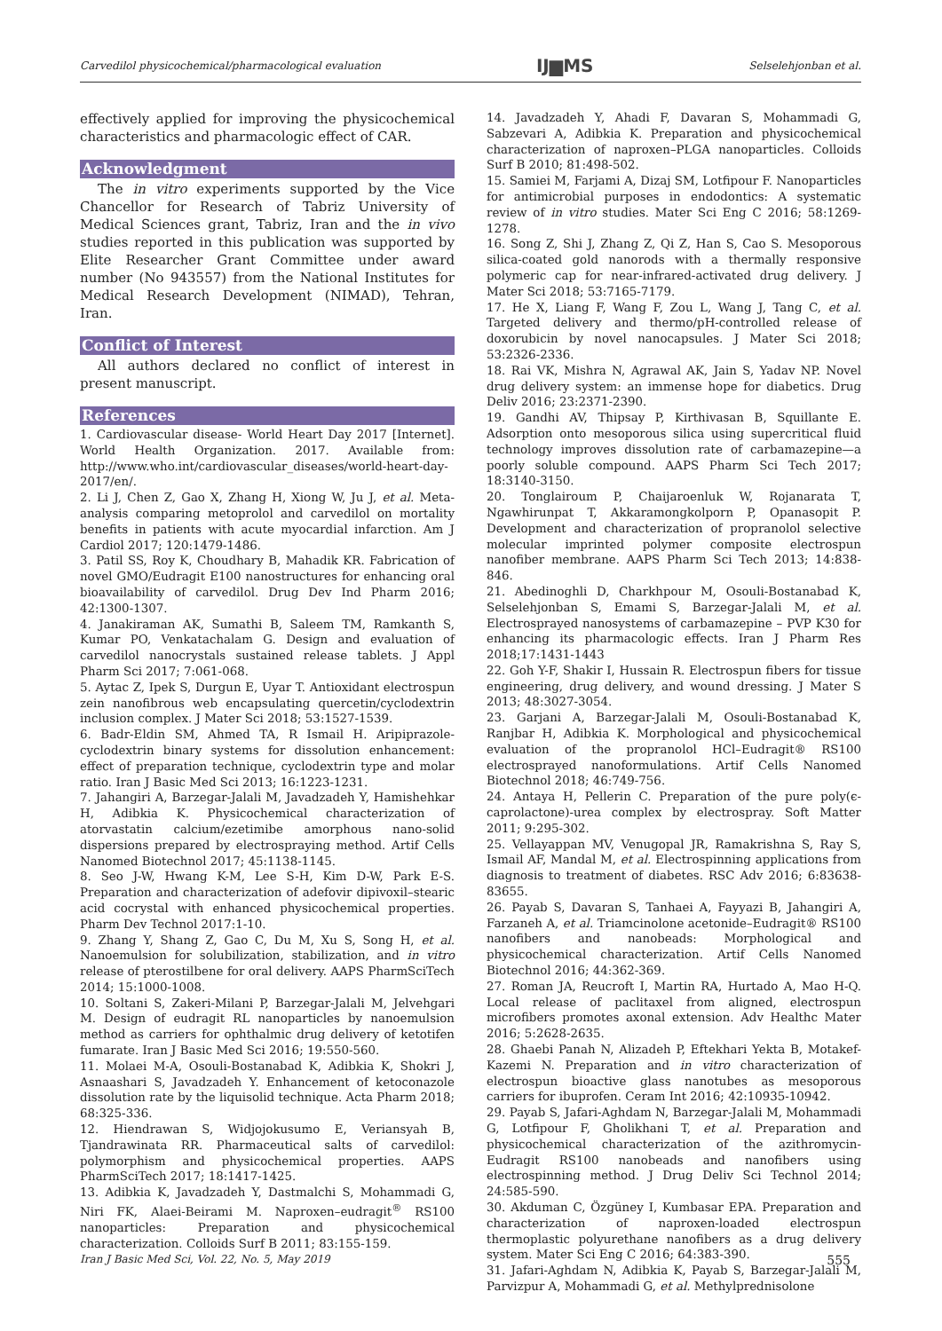Carvedilol physicochemical/pharmacological evaluation IJ▆MS Selselehjonban et al.
effectively applied for improving the physicochemical characteristics and pharmacologic effect of CAR.
Acknowledgment
The in vitro experiments supported by the Vice Chancellor for Research of Tabriz University of Medical Sciences grant, Tabriz, Iran and the in vivo studies reported in this publication was supported by Elite Researcher Grant Committee under award number (No 943557) from the National Institutes for Medical Research Development (NIMAD), Tehran, Iran.
Conflict of Interest
All authors declared no conflict of interest in present manuscript.
References
1. Cardiovascular disease- World Heart Day 2017 [Internet]. World Health Organization. 2017. Available from: http://www.who.int/cardiovascular_diseases/world-heart-day-2017/en/.
2. Li J, Chen Z, Gao X, Zhang H, Xiong W, Ju J, et al. Meta-analysis comparing metoprolol and carvedilol on mortality benefits in patients with acute myocardial infarction. Am J Cardiol 2017; 120:1479-1486.
3. Patil SS, Roy K, Choudhary B, Mahadik KR. Fabrication of novel GMO/Eudragit E100 nanostructures for enhancing oral bioavailability of carvedilol. Drug Dev Ind Pharm 2016; 42:1300-1307.
4. Janakiraman AK, Sumathi B, Saleem TM, Ramkanth S, Kumar PO, Venkatachalam G. Design and evaluation of carvedilol nanocrystals sustained release tablets. J Appl Pharm Sci 2017; 7:061-068.
5. Aytac Z, Ipek S, Durgun E, Uyar T. Antioxidant electrospun zein nanofibrous web encapsulating quercetin/cyclodextrin inclusion complex. J Mater Sci 2018; 53:1527-1539.
6. Badr-Eldin SM, Ahmed TA, R Ismail H. Aripiprazole-cyclodextrin binary systems for dissolution enhancement: effect of preparation technique, cyclodextrin type and molar ratio. Iran J Basic Med Sci 2013; 16:1223-1231.
7. Jahangiri A, Barzegar-Jalali M, Javadzadeh Y, Hamishehkar H, Adibkia K. Physicochemical characterization of atorvastatin calcium/ezetimibe amorphous nano-solid dispersions prepared by electrospraying method. Artif Cells Nanomed Biotechnol 2017; 45:1138-1145.
8. Seo J-W, Hwang K-M, Lee S-H, Kim D-W, Park E-S. Preparation and characterization of adefovir dipivoxil–stearic acid cocrystal with enhanced physicochemical properties. Pharm Dev Technol 2017:1-10.
9. Zhang Y, Shang Z, Gao C, Du M, Xu S, Song H, et al. Nanoemulsion for solubilization, stabilization, and in vitro release of pterostilbene for oral delivery. AAPS PharmSciTech 2014; 15:1000-1008.
10. Soltani S, Zakeri-Milani P, Barzegar-Jalali M, Jelvehgari M. Design of eudragit RL nanoparticles by nanoemulsion method as carriers for ophthalmic drug delivery of ketotifen fumarate. Iran J Basic Med Sci 2016; 19:550-560.
11. Molaei M-A, Osouli-Bostanabad K, Adibkia K, Shokri J, Asnaashari S, Javadzadeh Y. Enhancement of ketoconazole dissolution rate by the liquisolid technique. Acta Pharm 2018; 68:325-336.
12. Hiendrawan S, Widjojokusumo E, Veriansyah B, Tjandrawinata RR. Pharmaceutical salts of carvedilol: polymorphism and physicochemical properties. AAPS PharmSciTech 2017; 18:1417-1425.
13. Adibkia K, Javadzadeh Y, Dastmalchi S, Mohammadi G, Niri FK, Alaei-Beirami M. Naproxen–eudragit<sup>®</sup> RS100 nanoparticles: Preparation and physicochemical characterization. Colloids Surf B 2011; 83:155-159.
14. Javadzadeh Y, Ahadi F, Davaran S, Mohammadi G, Sabzevari A, Adibkia K. Preparation and physicochemical characterization of naproxen–PLGA nanoparticles. Colloids Surf B 2010; 81:498-502.
15. Samiei M, Farjami A, Dizaj SM, Lotfipour F. Nanoparticles for antimicrobial purposes in endodontics: A systematic review of in vitro studies. Mater Sci Eng C 2016; 58:1269-1278.
16. Song Z, Shi J, Zhang Z, Qi Z, Han S, Cao S. Mesoporous silica-coated gold nanorods with a thermally responsive polymeric cap for near-infrared-activated drug delivery. J Mater Sci 2018; 53:7165-7179.
17. He X, Liang F, Wang F, Zou L, Wang J, Tang C, et al. Targeted delivery and thermo/pH-controlled release of doxorubicin by novel nanocapsules. J Mater Sci 2018; 53:2326-2336.
18. Rai VK, Mishra N, Agrawal AK, Jain S, Yadav NP. Novel drug delivery system: an immense hope for diabetics. Drug Deliv 2016; 23:2371-2390.
19. Gandhi AV, Thipsay P, Kirthivasan B, Squillante E. Adsorption onto mesoporous silica using supercritical fluid technology improves dissolution rate of carbamazepine—a poorly soluble compound. AAPS Pharm Sci Tech 2017; 18:3140-3150.
20. Tonglairoum P, Chaijaroenluk W, Rojanarata T, Ngawhirunpat T, Akkaramongkolporn P, Opanasopit P. Development and characterization of propranolol selective molecular imprinted polymer composite electrospun nanofiber membrane. AAPS Pharm Sci Tech 2013; 14:838-846.
21. Abedinoghli D, Charkhpour M, Osouli-Bostanabad K, Selselehjonban S, Emami S, Barzegar-Jalali M, et al. Electrosprayed nanosystems of carbamazepine – PVP K30 for enhancing its pharmacologic effects. Iran J Pharm Res 2018;17:1431-1443
22. Goh Y-F, Shakir I, Hussain R. Electrospun fibers for tissue engineering, drug delivery, and wound dressing. J Mater S 2013; 48:3027-3054.
23. Garjani A, Barzegar-Jalali M, Osouli-Bostanabad K, Ranjbar H, Adibkia K. Morphological and physicochemical evaluation of the propranolol HCl–Eudragit® RS100 electrosprayed nanoformulations. Artif Cells Nanomed Biotechnol 2018; 46:749-756.
24. Antaya H, Pellerin C. Preparation of the pure poly(ϵ-caprolactone)-urea complex by electrospray. Soft Matter 2011; 9:295-302.
25. Vellayappan MV, Venugopal JR, Ramakrishna S, Ray S, Ismail AF, Mandal M, et al. Electrospinning applications from diagnosis to treatment of diabetes. RSC Adv 2016; 6:83638-83655.
26. Payab S, Davaran S, Tanhaei A, Fayyazi B, Jahangiri A, Farzaneh A, et al. Triamcinolone acetonide–Eudragit® RS100 nanofibers and nanobeads: Morphological and physicochemical characterization. Artif Cells Nanomed Biotechnol 2016; 44:362-369.
27. Roman JA, Reucroft I, Martin RA, Hurtado A, Mao H-Q. Local release of paclitaxel from aligned, electrospun microfibers promotes axonal extension. Adv Healthc Mater 2016; 5:2628-2635.
28. Ghaebi Panah N, Alizadeh P, Eftekhari Yekta B, Motakef-Kazemi N. Preparation and in vitro characterization of electrospun bioactive glass nanotubes as mesoporous carriers for ibuprofen. Ceram Int 2016; 42:10935-10942.
29. Payab S, Jafari-Aghdam N, Barzegar-Jalali M, Mohammadi G, Lotfipour F, Gholikhani T, et al. Preparation and physicochemical characterization of the azithromycin-Eudragit RS100 nanobeads and nanofibers using electrospinning method. J Drug Deliv Sci Technol 2014; 24:585-590.
30. Akduman C, Özgüney I, Kumbasar EPA. Preparation and characterization of naproxen-loaded electrospun thermoplastic polyurethane nanofibers as a drug delivery system. Mater Sci Eng C 2016; 64:383-390.
31. Jafari-Aghdam N, Adibkia K, Payab S, Barzegar-Jalali M, Parvizpur A, Mohammadi G, et al. Methylprednisolone
Iran J Basic Med Sci, Vol. 22, No. 5, May 2019 555